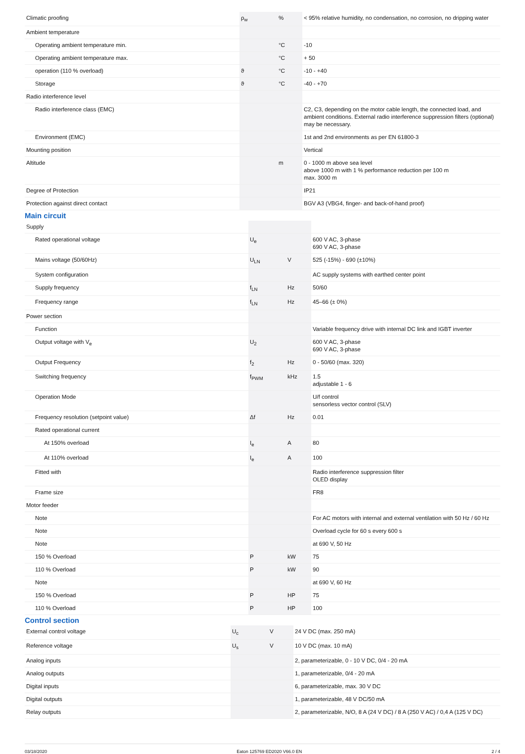| Climatic proofing | ρ<sub>w</sub> | % | < 95% relative humidity, no condensation, no corrosion, no dripping water |
| Ambient temperature | | | |
| Operating ambient temperature min. | | °C | -10 |
| Operating ambient temperature max. | | °C | + 50 |
| operation (110 % overload) | ϑ | °C | -10 - +40 |
| Storage | ϑ | °C | -40 - +70 |
| Radio interference level | | | |
| Radio interference class (EMC) | | | C2, C3, depending on the motor cable length, the connected load, and ambient conditions. External radio interference suppression filters (optional) may be necessary. |
| Environment (EMC) | | | 1st and 2nd environments as per EN 61800-3 |
| Mounting position | | | Vertical |
| Altitude | | m | 0 - 1000 m above sea level above 1000 m with 1 % performance reduction per 100 m max. 3000 m |
| Degree of Protection | | | IP21 |
| Protection against direct contact | | | BGV A3 (VBG4, finger- and back-of-hand proof) |
Main circuit
| Supply | | | |
| Rated operational voltage | U<sub>e</sub> | | 600 V AC, 3-phase 690 V AC, 3-phase |
| Mains voltage (50/60Hz) | U<sub>LN</sub> | V | 525 (-15%) - 690 (±10%) |
| System configuration | | | AC supply systems with earthed center point |
| Supply frequency | f<sub>LN</sub> | Hz | 50/60 |
| Frequency range | f<sub>LN</sub> | Hz | 45–66 (± 0%) |
| Power section | | | |
| Function | | | Variable frequency drive with internal DC link and IGBT inverter |
| Output voltage with V<sub>e</sub> | U<sub>2</sub> | | 600 V AC, 3-phase 690 V AC, 3-phase |
| Output Frequency | f<sub>2</sub> | Hz | 0 - 50/60 (max. 320) |
| Switching frequency | f<sub>PWM</sub> | kHz | 1.5 adjustable 1 - 6 |
| Operation Mode | | | U/f control sensorless vector control (SLV) |
| Frequency resolution (setpoint value) | Δf | Hz | 0.01 |
| Rated operational current | | | |
| At 150% overload | I<sub>e</sub> | A | 80 |
| At 110% overload | I<sub>e</sub> | A | 100 |
| Fitted with | | | Radio interference suppression filter OLED display |
| Frame size | | | FR8 |
| Motor feeder | | | |
| Note | | | For AC motors with internal and external ventilation with 50 Hz / 60 Hz |
| Note | | | Overload cycle for 60 s every 600 s |
| Note | | | at 690 V, 50 Hz |
| 150 % Overload | P | kW | 75 |
| 110 % Overload | P | kW | 90 |
| Note | | | at 690 V, 60 Hz |
| 150 % Overload | P | HP | 75 |
| 110 % Overload | P | HP | 100 |
Control section
| External control voltage | U<sub>c</sub> | V | 24 V DC (max. 250 mA) |
| Reference voltage | U<sub>s</sub> | V | 10 V DC (max. 10 mA) |
| Analog inputs | | | 2, parameterizable, 0 - 10 V DC, 0/4 - 20 mA |
| Analog outputs | | | 1, parameterizable, 0/4 - 20 mA |
| Digital inputs | | | 6, parameterizable, max. 30 V DC |
| Digital outputs | | | 1, parameterizable, 48 V DC/50 mA |
| Relay outputs | | | 2, parameterizable, N/O, 8 A (24 V DC) / 8 A (250 V AC) / 0,4 A (125 V DC) |
03/18/2020 Eaton 125769 ED2020 V66.0 EN 2 / 4